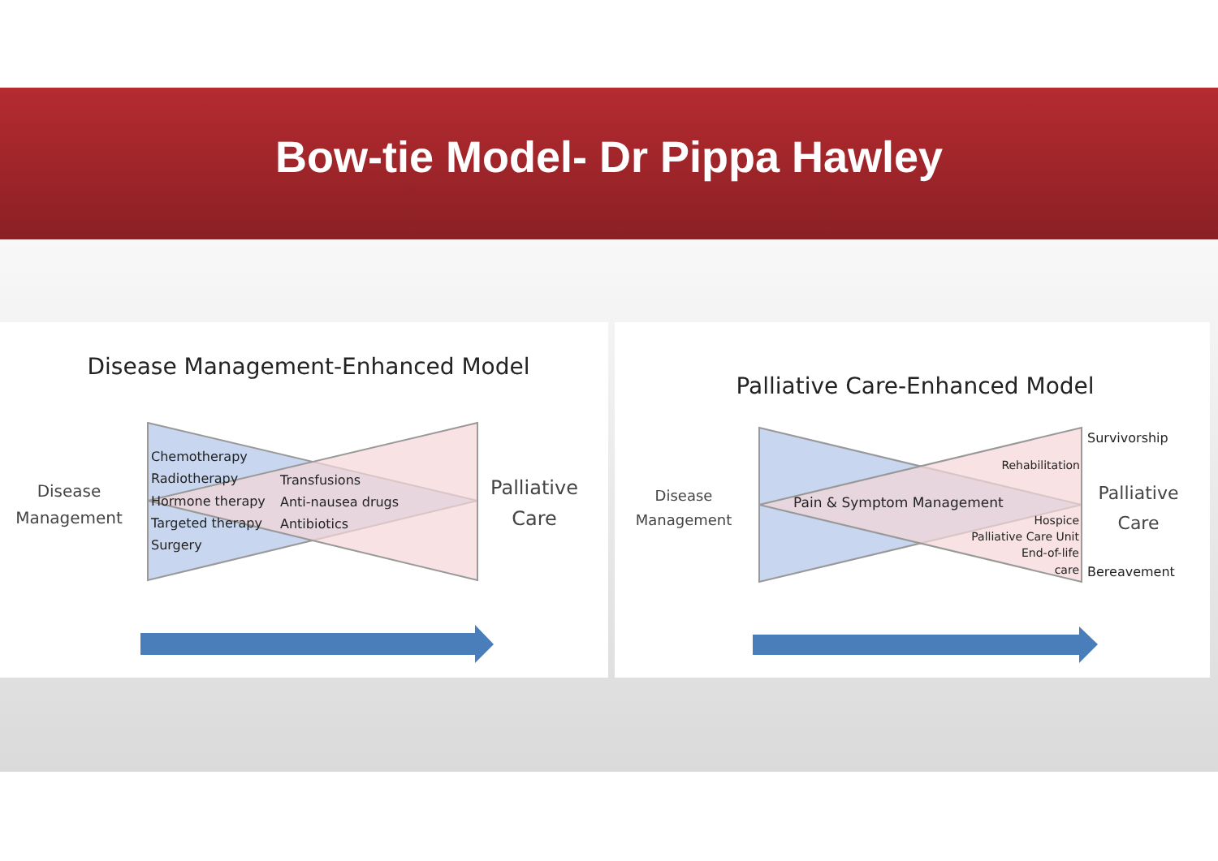Bow-tie Model- Dr Pippa Hawley
Disease Management-Enhanced Model
Disease
Management
Palliative
Care
Chemotherapy
Radiotherapy
Hormone therapy
Targeted therapy
Surgery
Transfusions
Anti-nausea drugs
Antibiotics
Palliative Care-Enhanced Model
Disease
Management
Palliative
Care
Survivorship
Bereavement
Rehabilitation
Hospice
Palliative Care Unit
End-of-life
care
Pain & Symptom Management